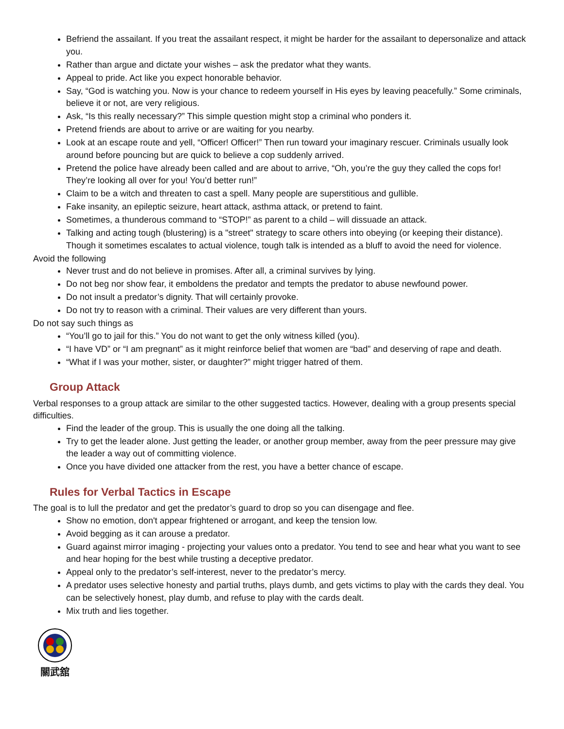Befriend the assailant. If you treat the assailant respect, it might be harder for the assailant to depersonalize and attack you.
Rather than argue and dictate your wishes – ask the predator what they wants.
Appeal to pride. Act like you expect honorable behavior.
Say, “God is watching you. Now is your chance to redeem yourself in His eyes by leaving peacefully.” Some criminals, believe it or not, are very religious.
Ask, “Is this really necessary?” This simple question might stop a criminal who ponders it.
Pretend friends are about to arrive or are waiting for you nearby.
Look at an escape route and yell, “Officer! Officer!” Then run toward your imaginary rescuer. Criminals usually look around before pouncing but are quick to believe a cop suddenly arrived.
Pretend the police have already been called and are about to arrive, “Oh, you’re the guy they called the cops for! They’re looking all over for you! You’d better run!”
Claim to be a witch and threaten to cast a spell. Many people are superstitious and gullible.
Fake insanity, an epileptic seizure, heart attack, asthma attack, or pretend to faint.
Sometimes, a thunderous command to “STOP!” as parent to a child – will dissuade an attack.
Talking and acting tough (blustering) is a "street" strategy to scare others into obeying (or keeping their distance). Though it sometimes escalates to actual violence, tough talk is intended as a bluff to avoid the need for violence.
Avoid the following
Never trust and do not believe in promises. After all, a criminal survives by lying.
Do not beg nor show fear, it emboldens the predator and tempts the predator to abuse newfound power.
Do not insult a predator’s dignity. That will certainly provoke.
Do not try to reason with a criminal. Their values are very different than yours.
Do not say such things as
“You’ll go to jail for this.” You do not want to get the only witness killed (you).
“I have VD” or “I am pregnant” as it might reinforce belief that women are “bad” and deserving of rape and death.
“What if I was your mother, sister, or daughter?” might trigger hatred of them.
Group Attack
Verbal responses to a group attack are similar to the other suggested tactics. However, dealing with a group presents special difficulties.
Find the leader of the group. This is usually the one doing all the talking.
Try to get the leader alone. Just getting the leader, or another group member, away from the peer pressure may give the leader a way out of committing violence.
Once you have divided one attacker from the rest, you have a better chance of escape.
Rules for Verbal Tactics in Escape
The goal is to lull the predator and get the predator’s guard to drop so you can disengage and flee.
Show no emotion, don't appear frightened or arrogant, and keep the tension low.
Avoid begging as it can arouse a predator.
Guard against mirror imaging - projecting your values onto a predator. You tend to see and hear what you want to see and hear hoping for the best while trusting a deceptive predator.
Appeal only to the predator’s self-interest, never to the predator’s mercy.
A predator uses selective honesty and partial truths, plays dumb, and gets victims to play with the cards they deal. You can be selectively honest, play dumb, and refuse to play with the cards dealt.
Mix truth and lies together.
關武舘